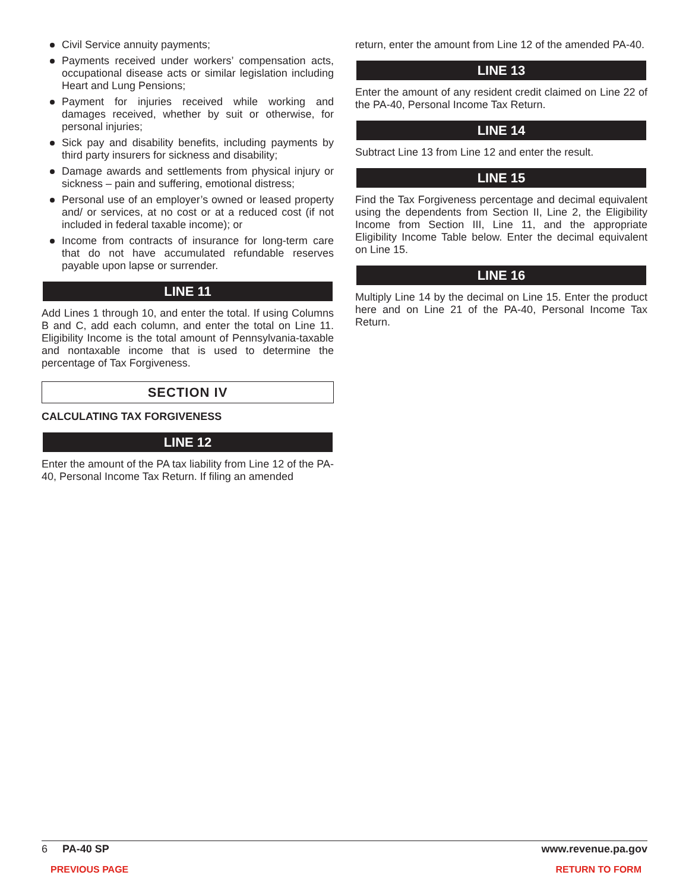Civil Service annuity payments;
Payments received under workers’ compensation acts, occupational disease acts or similar legislation including Heart and Lung Pensions;
Payment for injuries received while working and damages received, whether by suit or otherwise, for personal injuries;
Sick pay and disability benefits, including payments by third party insurers for sickness and disability;
Damage awards and settlements from physical injury or sickness – pain and suffering, emotional distress;
Personal use of an employer’s owned or leased property and/ or services, at no cost or at a reduced cost (if not included in federal taxable income); or
Income from contracts of insurance for long-term care that do not have accumulated refundable reserves payable upon lapse or surrender.
LINE 11
Add Lines 1 through 10, and enter the total. If using Columns B and C, add each column, and enter the total on Line 11. Eligibility Income is the total amount of Pennsylvania-taxable and nontaxable income that is used to determine the percentage of Tax Forgiveness.
SECTION IV
CALCULATING TAX FORGIVENESS
LINE 12
Enter the amount of the PA tax liability from Line 12 of the PA-40, Personal Income Tax Return. If filing an amended
return, enter the amount from Line 12 of the amended PA-40.
LINE 13
Enter the amount of any resident credit claimed on Line 22 of the PA-40, Personal Income Tax Return.
LINE 14
Subtract Line 13 from Line 12 and enter the result.
LINE 15
Find the Tax Forgiveness percentage and decimal equivalent using the dependents from Section II, Line 2, the Eligibility Income from Section III, Line 11, and the appropriate Eligibility Income Table below. Enter the decimal equivalent on Line 15.
LINE 16
Multiply Line 14 by the decimal on Line 15. Enter the product here and on Line 21 of the PA-40, Personal Income Tax Return.
6 PA-40 SP www.revenue.pa.gov
PREVIOUS PAGE RETURN TO FORM